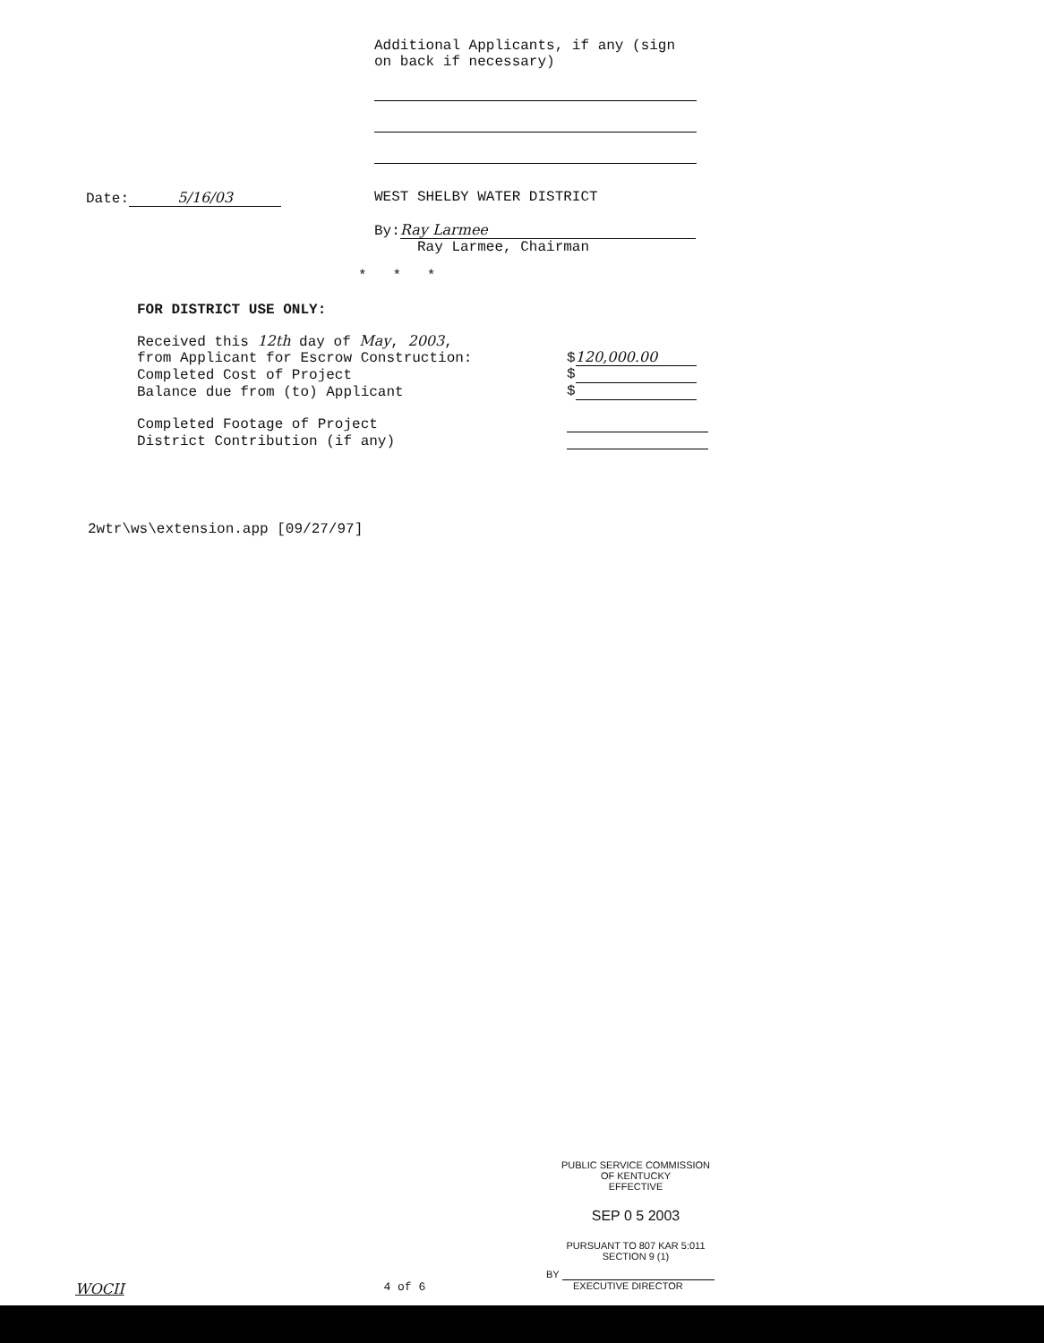Additional Applicants, if any (sign
on back if necessary)
Date: 5/16/03 WEST SHELBY WATER DISTRICT
By: Ray Larmee
Ray Larmee, Chairman
* * *
FOR DISTRICT USE ONLY:
| Received this 12th day of May , 2003 , from Applicant for Escrow Construction: | $ 120,000.00 |
| Completed Cost of Project | $ |
| Balance due from (to) Applicant | $ |
| Completed Footage of Project | |
| District Contribution (if any) | |
2wtr\ws\extension.app [09/27/97]
PUBLIC SERVICE COMMISSION
OF KENTUCKY
EFFECTIVE
SEP 0 5 2003
PURSUANT TO 807 KAR 5:011
SECTION 9 (1)
BY
EXECUTIVE DIRECTOR
WOCII 4 of 6